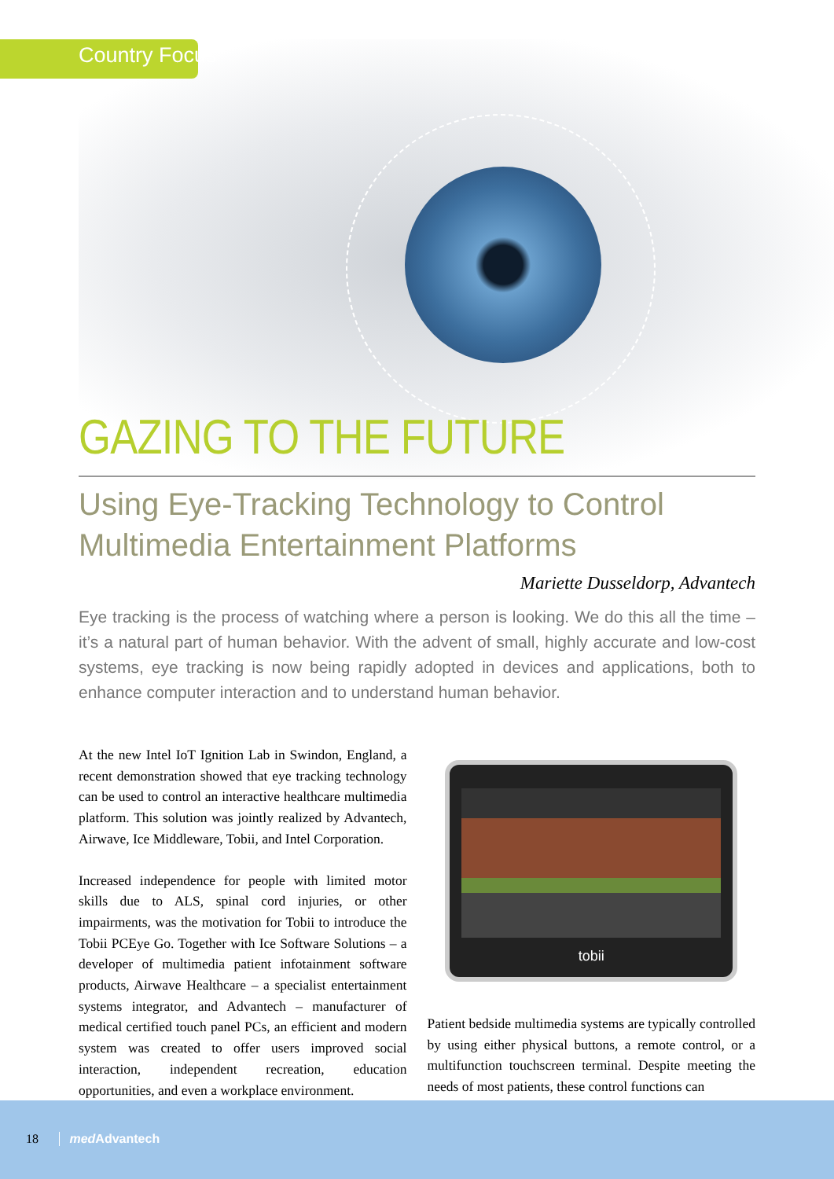Country Focus
GAZING TO THE FUTURE
Using Eye-Tracking Technology to Control Multimedia Entertainment Platforms
Mariette Dusseldorp, Advantech
Eye tracking is the process of watching where a person is looking. We do this all the time – it’s a natural part of human behavior. With the advent of small, highly accurate and low-cost systems, eye tracking is now being rapidly adopted in devices and applications, both to enhance computer interaction and to understand human behavior.
At the new Intel IoT Ignition Lab in Swindon, England, a recent demonstration showed that eye tracking technology can be used to control an interactive healthcare multimedia platform. This solution was jointly realized by Advantech, Airwave, Ice Middleware, Tobii, and Intel Corporation.
Increased independence for people with limited motor skills due to ALS, spinal cord injuries, or other impairments, was the motivation for Tobii to introduce the Tobii PCEye Go. Together with Ice Software Solutions – a developer of multimedia patient infotainment software products, Airwave Healthcare – a specialist entertainment systems integrator, and Advantech – manufacturer of medical certified touch panel PCs, an efficient and modern system was created to offer users improved social interaction, independent recreation, education opportunities, and even a workplace environment.
tobii
Patient bedside multimedia systems are typically controlled by using either physical buttons, a remote control, or a multifunction touchscreen terminal. Despite meeting the needs of most patients, these control functions can
18 med Advantech